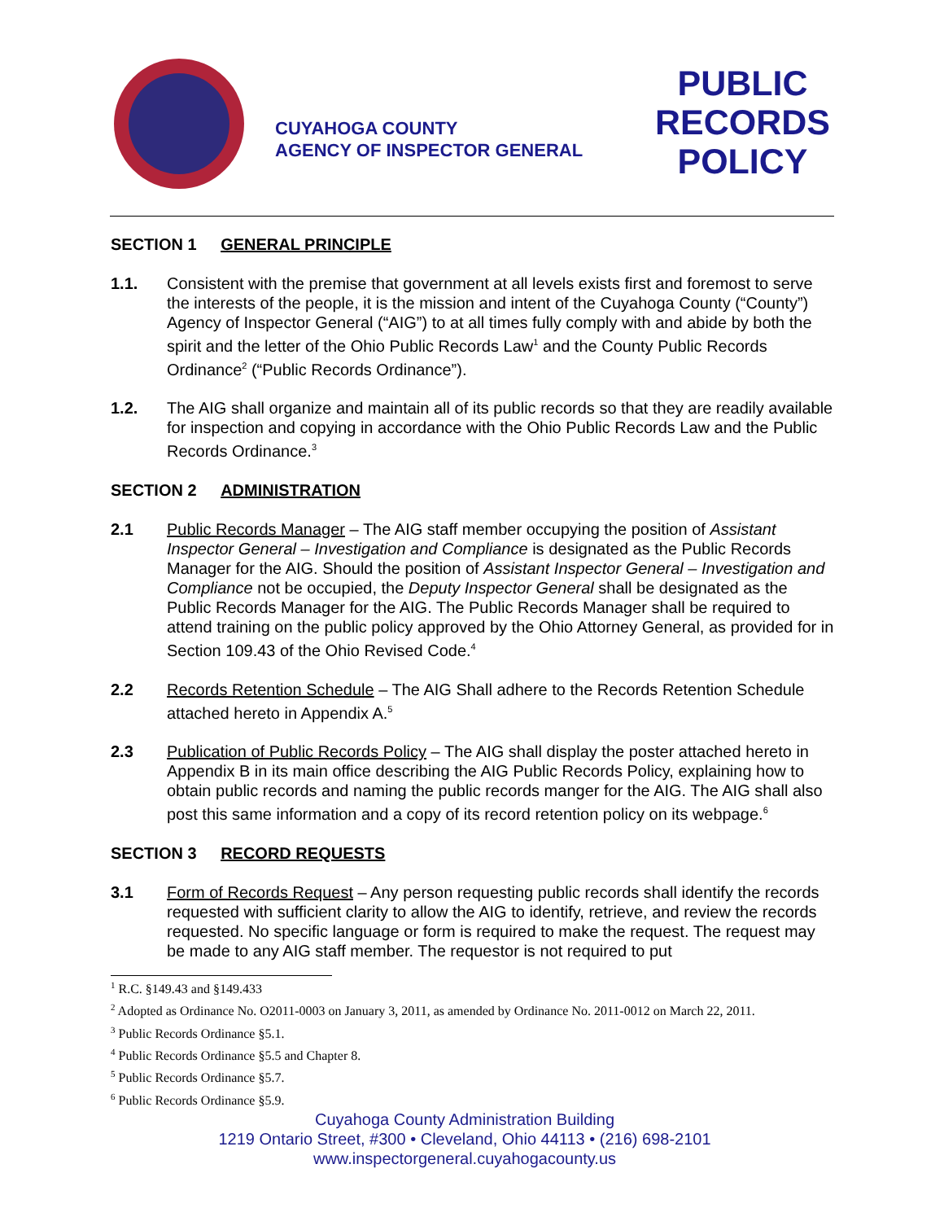CUYAHOGA COUNTY
AGENCY OF INSPECTOR GENERAL
PUBLIC RECORDS POLICY
SECTION 1 GENERAL PRINCIPLE
1.1. Consistent with the premise that government at all levels exists first and foremost to serve the interests of the people, it is the mission and intent of the Cuyahoga County (“County”) Agency of Inspector General (“AIG”) to at all times fully comply with and abide by both the spirit and the letter of the Ohio Public Records Law<sup>1</sup> and the County Public Records Ordinance<sup>2</sup> (“Public Records Ordinance”).
1.2. The AIG shall organize and maintain all of its public records so that they are readily available for inspection and copying in accordance with the Ohio Public Records Law and the Public Records Ordinance.<sup>3</sup>
SECTION 2 ADMINISTRATION
2.1 Public Records Manager – The AIG staff member occupying the position of Assistant Inspector General – Investigation and Compliance is designated as the Public Records Manager for the AIG. Should the position of Assistant Inspector General – Investigation and Compliance not be occupied, the Deputy Inspector General shall be designated as the Public Records Manager for the AIG. The Public Records Manager shall be required to attend training on the public policy approved by the Ohio Attorney General, as provided for in Section 109.43 of the Ohio Revised Code.<sup>4</sup>
2.2 Records Retention Schedule – The AIG Shall adhere to the Records Retention Schedule attached hereto in Appendix A.<sup>5</sup>
2.3 Publication of Public Records Policy – The AIG shall display the poster attached hereto in Appendix B in its main office describing the AIG Public Records Policy, explaining how to obtain public records and naming the public records manger for the AIG. The AIG shall also post this same information and a copy of its record retention policy on its webpage.<sup>6</sup>
SECTION 3 RECORD REQUESTS
3.1 Form of Records Request – Any person requesting public records shall identify the records requested with sufficient clarity to allow the AIG to identify, retrieve, and review the records requested. No specific language or form is required to make the request. The request may be made to any AIG staff member. The requestor is not required to put
<sup>1</sup> R.C. §149.43 and §149.433
<sup>2</sup> Adopted as Ordinance No. O2011-0003 on January 3, 2011, as amended by Ordinance No. 2011-0012 on March 22, 2011.
<sup>3</sup> Public Records Ordinance §5.1.
<sup>4</sup> Public Records Ordinance §5.5 and Chapter 8.
<sup>5</sup> Public Records Ordinance §5.7.
<sup>6</sup> Public Records Ordinance §5.9.
Cuyahoga County Administration Building
1219 Ontario Street, #300 • Cleveland, Ohio 44113 • (216) 698-2101
www.inspectorgeneral.cuyahogacounty.us